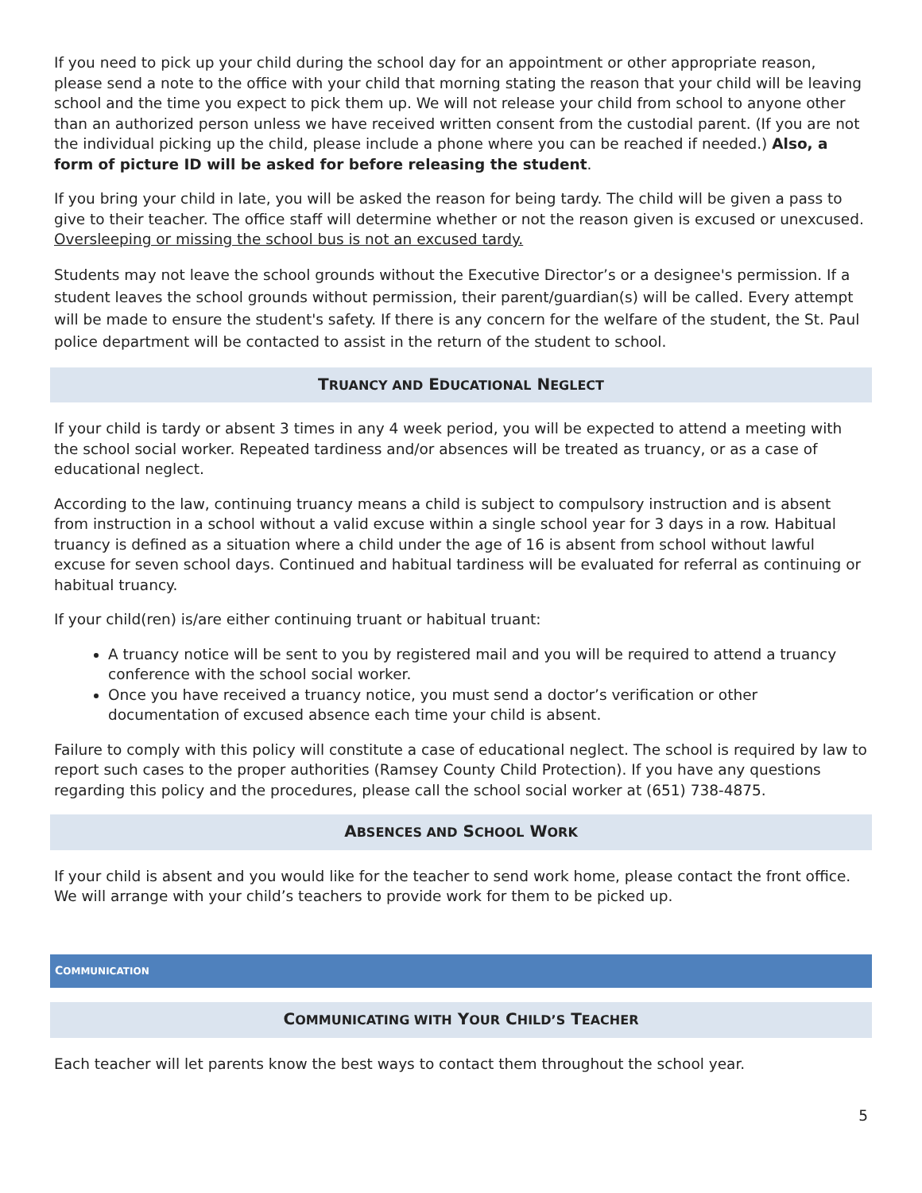If you need to pick up your child during the school day for an appointment or other appropriate reason, please send a note to the office with your child that morning stating the reason that your child will be leaving school and the time you expect to pick them up. We will not release your child from school to anyone other than an authorized person unless we have received written consent from the custodial parent. (If you are not the individual picking up the child, please include a phone where you can be reached if needed.) Also, a form of picture ID will be asked for before releasing the student.
If you bring your child in late, you will be asked the reason for being tardy. The child will be given a pass to give to their teacher. The office staff will determine whether or not the reason given is excused or unexcused. Oversleeping or missing the school bus is not an excused tardy.
Students may not leave the school grounds without the Executive Director’s or a designee's permission. If a student leaves the school grounds without permission, their parent/guardian(s) will be called. Every attempt will be made to ensure the student's safety. If there is any concern for the welfare of the student, the St. Paul police department will be contacted to assist in the return of the student to school.
TRUANCY AND EDUCATIONAL NEGLECT
If your child is tardy or absent 3 times in any 4 week period, you will be expected to attend a meeting with the school social worker. Repeated tardiness and/or absences will be treated as truancy, or as a case of educational neglect.
According to the law, continuing truancy means a child is subject to compulsory instruction and is absent from instruction in a school without a valid excuse within a single school year for 3 days in a row. Habitual truancy is defined as a situation where a child under the age of 16 is absent from school without lawful excuse for seven school days. Continued and habitual tardiness will be evaluated for referral as continuing or habitual truancy.
If your child(ren) is/are either continuing truant or habitual truant:
A truancy notice will be sent to you by registered mail and you will be required to attend a truancy conference with the school social worker.
Once you have received a truancy notice, you must send a doctor’s verification or other documentation of excused absence each time your child is absent.
Failure to comply with this policy will constitute a case of educational neglect. The school is required by law to report such cases to the proper authorities (Ramsey County Child Protection). If you have any questions regarding this policy and the procedures, please call the school social worker at (651) 738-4875.
ABSENCES AND SCHOOL WORK
If your child is absent and you would like for the teacher to send work home, please contact the front office. We will arrange with your child’s teachers to provide work for them to be picked up.
COMMUNICATION
COMMUNICATING WITH YOUR CHILD’S TEACHER
Each teacher will let parents know the best ways to contact them throughout the school year.
5